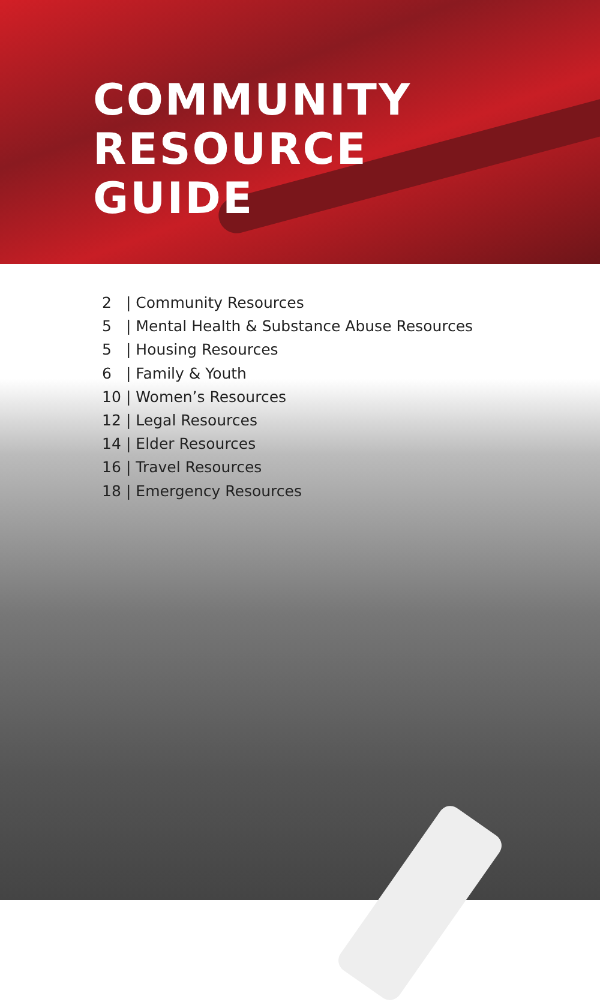COMMUNITY
RESOURCE
GUIDE
2 | Community Resources
5 | Mental Health & Substance Abuse Resources
5 | Housing Resources
6 | Family & Youth
10 | Women’s Resources
12 | Legal Resources
14 | Elder Resources
16 | Travel Resources
18 | Emergency Resources